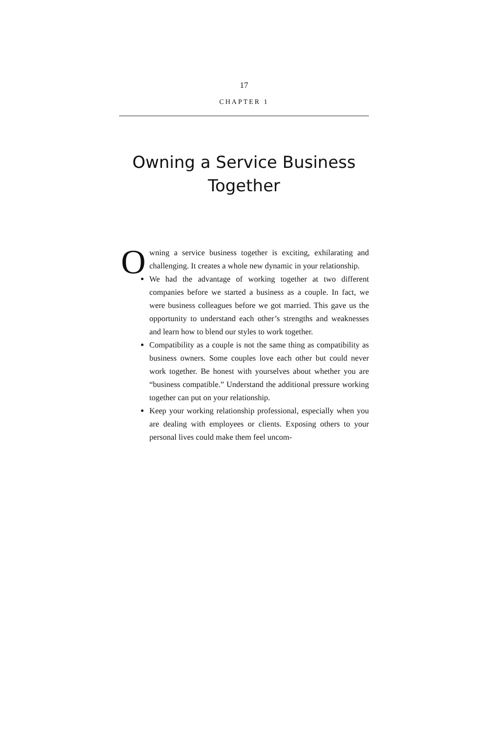17
CHAPTER 1
Owning a Service Business Together
Owning a service business together is exciting, exhilarating and challenging. It creates a whole new dynamic in your relationship.
We had the advantage of working together at two different companies before we started a business as a couple. In fact, we were business colleagues before we got married. This gave us the opportunity to understand each other’s strengths and weaknesses and learn how to blend our styles to work together.
Compatibility as a couple is not the same thing as compatibility as business owners. Some couples love each other but could never work together. Be honest with yourselves about whether you are “business compatible.” Understand the additional pressure working together can put on your relationship.
Keep your working relationship professional, especially when you are dealing with employees or clients. Exposing others to your personal lives could make them feel uncom-